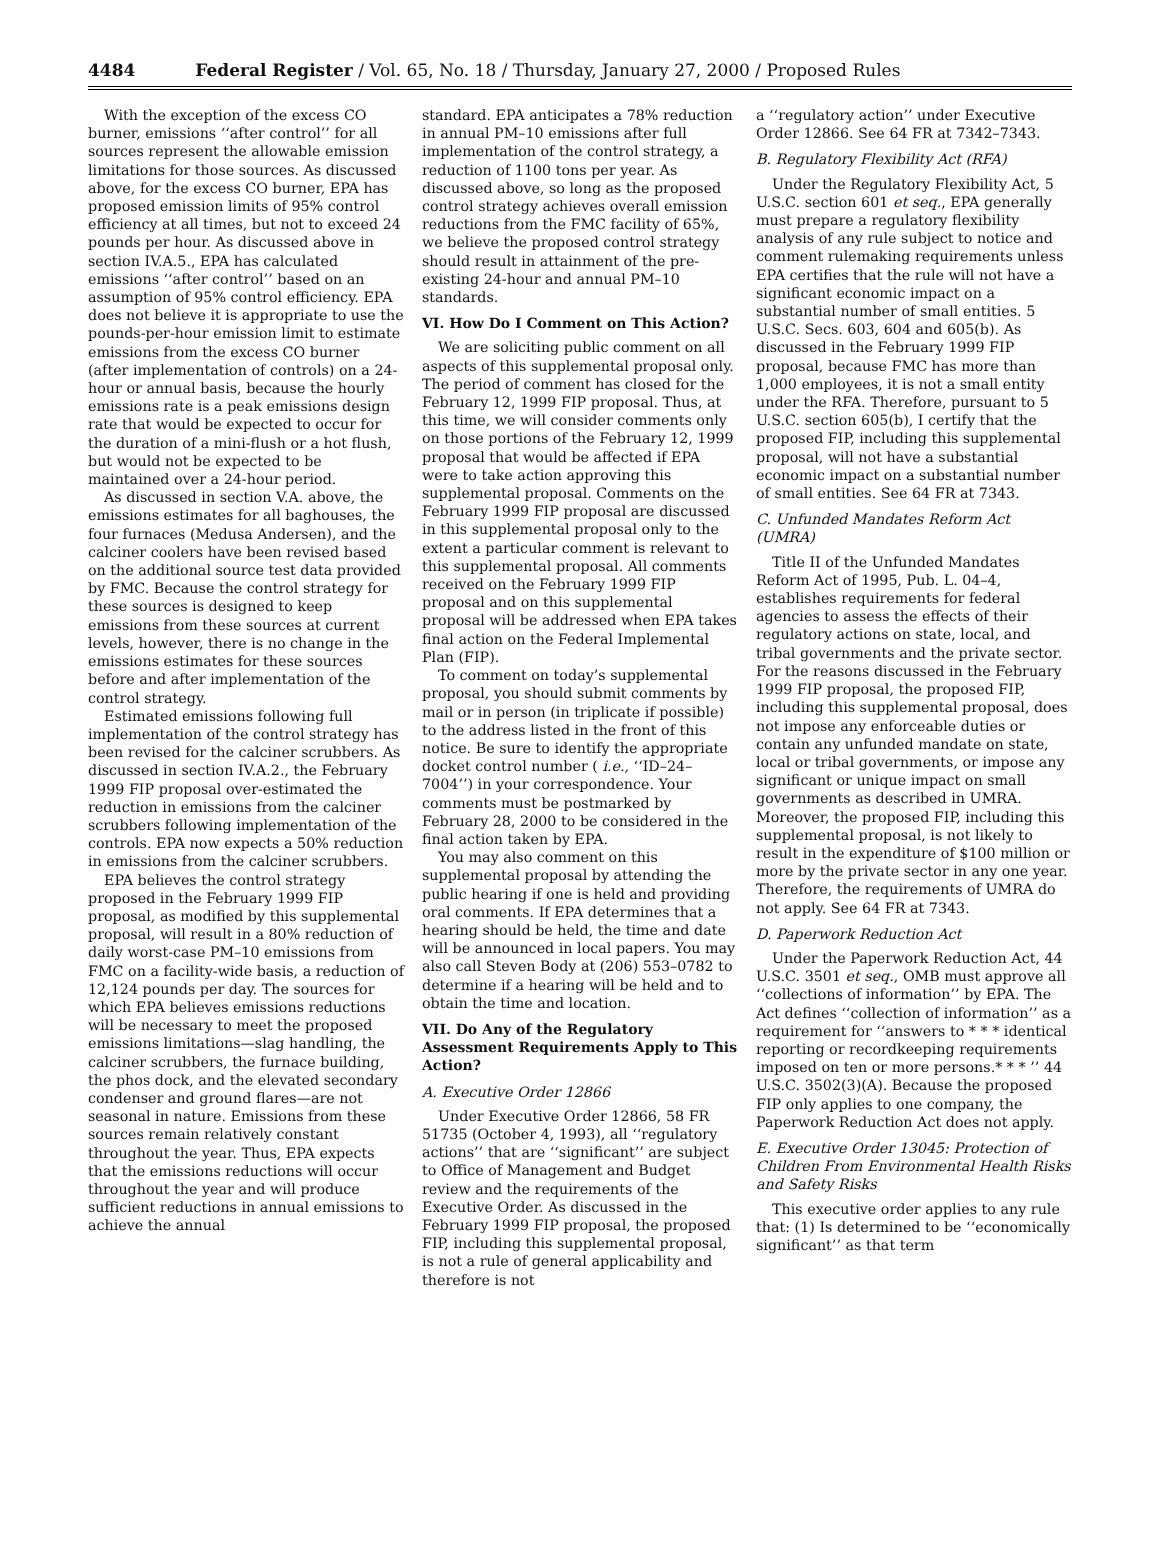4484 Federal Register / Vol. 65, No. 18 / Thursday, January 27, 2000 / Proposed Rules
With the exception of the excess CO burner, emissions ‘‘after control’’ for all sources represent the allowable emission limitations for those sources. As discussed above, for the excess CO burner, EPA has proposed emission limits of 95% control efficiency at all times, but not to exceed 24 pounds per hour. As discussed above in section IV.A.5., EPA has calculated emissions ‘‘after control’’ based on an assumption of 95% control efficiency. EPA does not believe it is appropriate to use the pounds-per-hour emission limit to estimate emissions from the excess CO burner (after implementation of controls) on a 24-hour or annual basis, because the hourly emissions rate is a peak emissions design rate that would be expected to occur for the duration of a mini-flush or a hot flush, but would not be expected to be maintained over a 24-hour period.
As discussed in section V.A. above, the emissions estimates for all baghouses, the four furnaces (Medusa Andersen), and the calciner coolers have been revised based on the additional source test data provided by FMC. Because the control strategy for these sources is designed to keep emissions from these sources at current levels, however, there is no change in the emissions estimates for these sources before and after implementation of the control strategy.
Estimated emissions following full implementation of the control strategy has been revised for the calciner scrubbers. As discussed in section IV.A.2., the February 1999 FIP proposal over-estimated the reduction in emissions from the calciner scrubbers following implementation of the controls. EPA now expects a 50% reduction in emissions from the calciner scrubbers.
EPA believes the control strategy proposed in the February 1999 FIP proposal, as modified by this supplemental proposal, will result in a 80% reduction of daily worst-case PM–10 emissions from FMC on a facility-wide basis, a reduction of 12,124 pounds per day. The sources for which EPA believes emissions reductions will be necessary to meet the proposed emissions limitations—slag handling, the calciner scrubbers, the furnace building, the phos dock, and the elevated secondary condenser and ground flares—are not seasonal in nature. Emissions from these sources remain relatively constant throughout the year. Thus, EPA expects that the emissions reductions will occur throughout the year and will produce sufficient reductions in annual emissions to achieve the annual
standard. EPA anticipates a 78% reduction in annual PM–10 emissions after full implementation of the control strategy, a reduction of 1100 tons per year. As discussed above, so long as the proposed control strategy achieves overall emission reductions from the FMC facility of 65%, we believe the proposed control strategy should result in attainment of the pre-existing 24-hour and annual PM–10 standards.
VI. How Do I Comment on This Action?
We are soliciting public comment on all aspects of this supplemental proposal only. The period of comment has closed for the February 12, 1999 FIP proposal. Thus, at this time, we will consider comments only on those portions of the February 12, 1999 proposal that would be affected if EPA were to take action approving this supplemental proposal. Comments on the February 1999 FIP proposal are discussed in this supplemental proposal only to the extent a particular comment is relevant to this supplemental proposal. All comments received on the February 1999 FIP proposal and on this supplemental proposal will be addressed when EPA takes final action on the Federal Implemental Plan (FIP).
To comment on today’s supplemental proposal, you should submit comments by mail or in person (in triplicate if possible) to the address listed in the front of this notice. Be sure to identify the appropriate docket control number ( i.e., ‘‘ID–24–7004’’) in your correspondence. Your comments must be postmarked by February 28, 2000 to be considered in the final action taken by EPA.
You may also comment on this supplemental proposal by attending the public hearing if one is held and providing oral comments. If EPA determines that a hearing should be held, the time and date will be announced in local papers. You may also call Steven Body at (206) 553–0782 to determine if a hearing will be held and to obtain the time and location.
VII. Do Any of the Regulatory Assessment Requirements Apply to This Action?
A. Executive Order 12866
Under Executive Order 12866, 58 FR 51735 (October 4, 1993), all ‘‘regulatory actions’’ that are ‘‘significant’’ are subject to Office of Management and Budget review and the requirements of the Executive Order. As discussed in the February 1999 FIP proposal, the proposed FIP, including this supplemental proposal, is not a rule of general applicability and therefore is not
a ‘‘regulatory action’’ under Executive Order 12866. See 64 FR at 7342–7343.
B. Regulatory Flexibility Act (RFA)
Under the Regulatory Flexibility Act, 5 U.S.C. section 601 et seq., EPA generally must prepare a regulatory flexibility analysis of any rule subject to notice and comment rulemaking requirements unless EPA certifies that the rule will not have a significant economic impact on a substantial number of small entities. 5 U.S.C. Secs. 603, 604 and 605(b). As discussed in the February 1999 FIP proposal, because FMC has more than 1,000 employees, it is not a small entity under the RFA. Therefore, pursuant to 5 U.S.C. section 605(b), I certify that the proposed FIP, including this supplemental proposal, will not have a substantial economic impact on a substantial number of small entities. See 64 FR at 7343.
C. Unfunded Mandates Reform Act (UMRA)
Title II of the Unfunded Mandates Reform Act of 1995, Pub. L. 04–4, establishes requirements for federal agencies to assess the effects of their regulatory actions on state, local, and tribal governments and the private sector. For the reasons discussed in the February 1999 FIP proposal, the proposed FIP, including this supplemental proposal, does not impose any enforceable duties or contain any unfunded mandate on state, local or tribal governments, or impose any significant or unique impact on small governments as described in UMRA. Moreover, the proposed FIP, including this supplemental proposal, is not likely to result in the expenditure of $100 million or more by the private sector in any one year. Therefore, the requirements of UMRA do not apply. See 64 FR at 7343.
D. Paperwork Reduction Act
Under the Paperwork Reduction Act, 44 U.S.C. 3501 et seq., OMB must approve all ‘‘collections of information’’ by EPA. The Act defines ‘‘collection of information’’ as a requirement for ‘‘answers to * * * identical reporting or recordkeeping requirements imposed on ten or more persons.* * * ’’ 44 U.S.C. 3502(3)(A). Because the proposed FIP only applies to one company, the Paperwork Reduction Act does not apply.
E. Executive Order 13045: Protection of Children From Environmental Health Risks and Safety Risks
This executive order applies to any rule that: (1) Is determined to be ‘‘economically significant’’ as that term